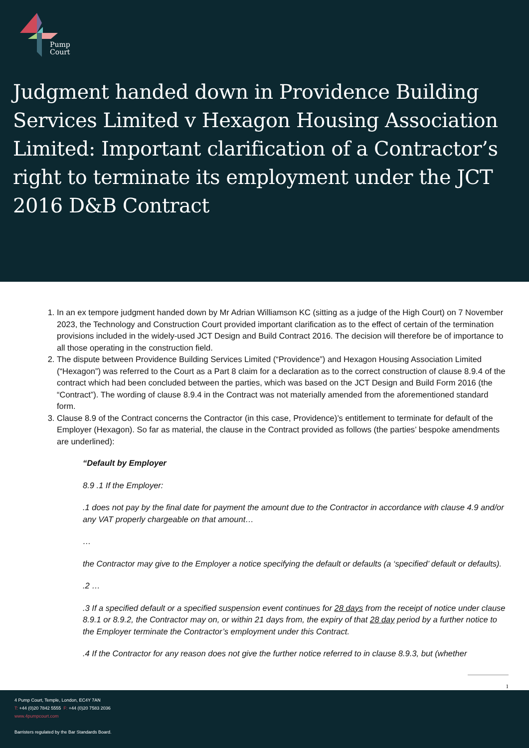Pump
Court
Judgment handed down in Providence Building Services Limited v Hexagon Housing Association Limited: Important clarification of a Contractor’s right to terminate its employment under the JCT 2016 D&B Contract
1. In an ex tempore judgment handed down by Mr Adrian Williamson KC (sitting as a judge of the High Court) on 7 November 2023, the Technology and Construction Court provided important clarification as to the effect of certain of the termination provisions included in the widely-used JCT Design and Build Contract 2016. The decision will therefore be of importance to all those operating in the construction field.
2. The dispute between Providence Building Services Limited (“Providence”) and Hexagon Housing Association Limited (“Hexagon”) was referred to the Court as a Part 8 claim for a declaration as to the correct construction of clause 8.9.4 of the contract which had been concluded between the parties, which was based on the JCT Design and Build Form 2016 (the “Contract”). The wording of clause 8.9.4 in the Contract was not materially amended from the aforementioned standard form.
3. Clause 8.9 of the Contract concerns the Contractor (in this case, Providence)’s entitlement to terminate for default of the Employer (Hexagon). So far as material, the clause in the Contract provided as follows (the parties’ bespoke amendments are underlined):
“Default by Employer
8.9 .1 If the Employer:
.1 does not pay by the final date for payment the amount due to the Contractor in accordance with clause 4.9 and/or any VAT properly chargeable on that amount…
…
the Contractor may give to the Employer a notice specifying the default or defaults (a ‘specified’ default or defaults).
.2 …
.3 If a specified default or a specified suspension event continues for 28 days from the receipt of notice under clause 8.9.1 or 8.9.2, the Contractor may on, or within 21 days from, the expiry of that 28 day period by a further notice to the Employer terminate the Contractor’s employment under this Contract.
.4 If the Contractor for any reason does not give the further notice referred to in clause 8.9.3, but (whether
1
4 Pump Court, Temple, London, EC4Y 7AN
T: +44 (0)20 7842 5555 F: +44 (0)20 7583 2036
www.4pumpcourt.com
Barristers regulated by the Bar Standards Board.